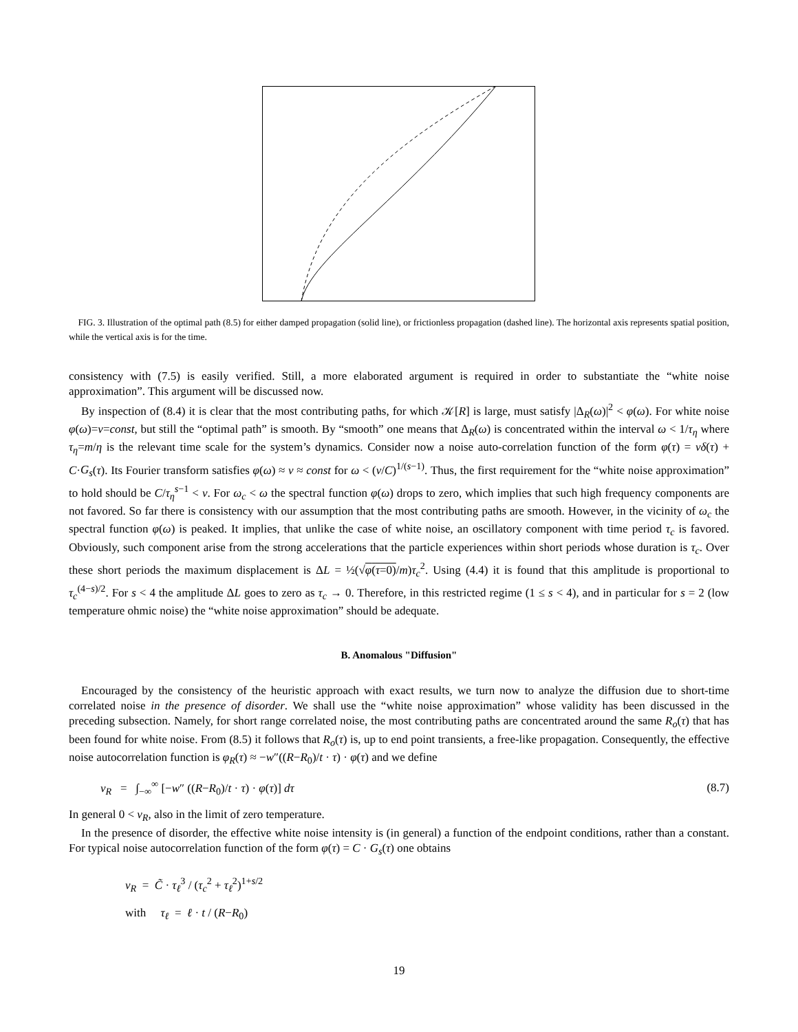FIG. 3. Illustration of the optimal path (8.5) for either damped propagation (solid line), or frictionless propagation (dashed line). The horizontal axis represents spatial position, while the vertical axis is for the time.
consistency with (7.5) is easily verified. Still, a more elaborated argument is required in order to substantiate the “white noise approximation”. This argument will be discussed now.
By inspection of (8.4) it is clear that the most contributing paths, for which 𝒦[R] is large, must satisfy |Δ<sub>R</sub>(ω)|<sup>2</sup> < φ(ω). For white noise φ(ω)=ν=const, but still the “optimal path” is smooth. By “smooth” one means that Δ<sub>R</sub>(ω) is concentrated within the interval ω < 1/τ<sub>η</sub> where τ<sub>η</sub>=m/η is the relevant time scale for the system’s dynamics. Consider now a noise auto-correlation function of the form φ(τ) = νδ(τ) + C·G<sub>s</sub>(τ). Its Fourier transform satisfies φ(ω) ≈ ν ≈ const for ω < (ν/C)<sup>1/(s−1)</sup>. Thus, the first requirement for the “white noise approximation” to hold should be C/τ<sub>η</sub><sup>s−1</sup> < ν. For ω<sub>c</sub> < ω the spectral function φ(ω) drops to zero, which implies that such high frequency components are not favored. So far there is consistency with our assumption that the most contributing paths are smooth. However, in the vicinity of ω<sub>c</sub> the spectral function φ(ω) is peaked. It implies, that unlike the case of white noise, an oscillatory component with time period τ<sub>c</sub> is favored. Obviously, such component arise from the strong accelerations that the particle experiences within short periods whose duration is τ<sub>c</sub>. Over these short periods the maximum displacement is ΔL = ½(√φ(τ=0)/m)τ<sub>c</sub><sup>2</sup>. Using (4.4) it is found that this amplitude is proportional to τ<sub>c</sub><sup>(4−s)/2</sup>. For s < 4 the amplitude ΔL goes to zero as τ<sub>c</sub> → 0. Therefore, in this restricted regime (1 ≤ s < 4), and in particular for s = 2 (low temperature ohmic noise) the “white noise approximation” should be adequate.
B. Anomalous "Diffusion"
Encouraged by the consistency of the heuristic approach with exact results, we turn now to analyze the diffusion due to short-time correlated noise in the presence of disorder. We shall use the “white noise approximation” whose validity has been discussed in the preceding subsection. Namely, for short range correlated noise, the most contributing paths are concentrated around the same R<sub>o</sub>(τ) that has been found for white noise. From (8.5) it follows that R<sub>o</sub>(τ) is, up to end point transients, a free-like propagation. Consequently, the effective noise autocorrelation function is φ<sub>R</sub>(τ) ≈ −w″((R−R<sub>0</sub>)/t · τ) · φ(τ) and we define
ν<sub>R</sub> = ∫<sub>−∞</sub><sup>∞</sup> [−w″ ((R−R<sub>0</sub>)/t · τ) · φ(τ)] dτ (8.7)
In general 0 < ν<sub>R</sub>, also in the limit of zero temperature.
In the presence of disorder, the effective white noise intensity is (in general) a function of the endpoint conditions, rather than a constant. For typical noise autocorrelation function of the form φ(τ) = C · G<sub>s</sub>(τ) one obtains
ν<sub>R</sub> = C̃ · τ<sub>ℓ</sub><sup>3</sup> / (τ<sub>c</sub><sup>2</sup> + τ<sub>ℓ</sub><sup>2</sup>)<sup>1+s/2</sup>
with τ<sub>ℓ</sub> = ℓ · t / (R−R<sub>0</sub>)
19